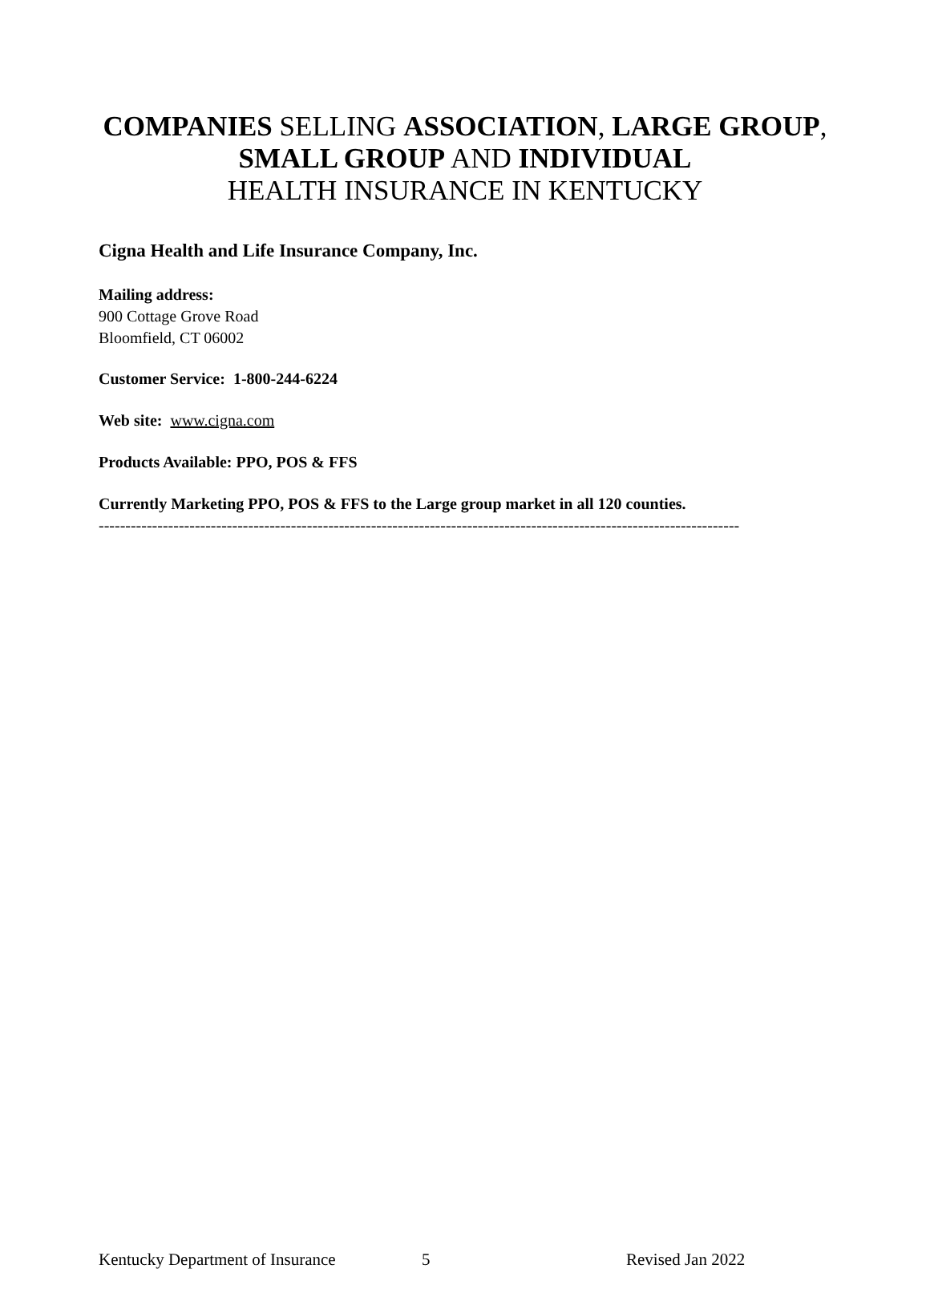COMPANIES SELLING ASSOCIATION, LARGE GROUP,
SMALL GROUP AND INDIVIDUAL
HEALTH INSURANCE IN KENTUCKY
Cigna Health and Life Insurance Company, Inc.
Mailing address:
900 Cottage Grove Road
Bloomfield, CT 06002
Customer Service: 1-800-244-6224
Web site: www.cigna.com
Products Available: PPO, POS & FFS
Currently Marketing PPO, POS & FFS to the Large group market in all 120 counties.
------------------------------------------------------------------------------------------------------------------------
Kentucky Department of Insurance 5 Revised Jan 2022